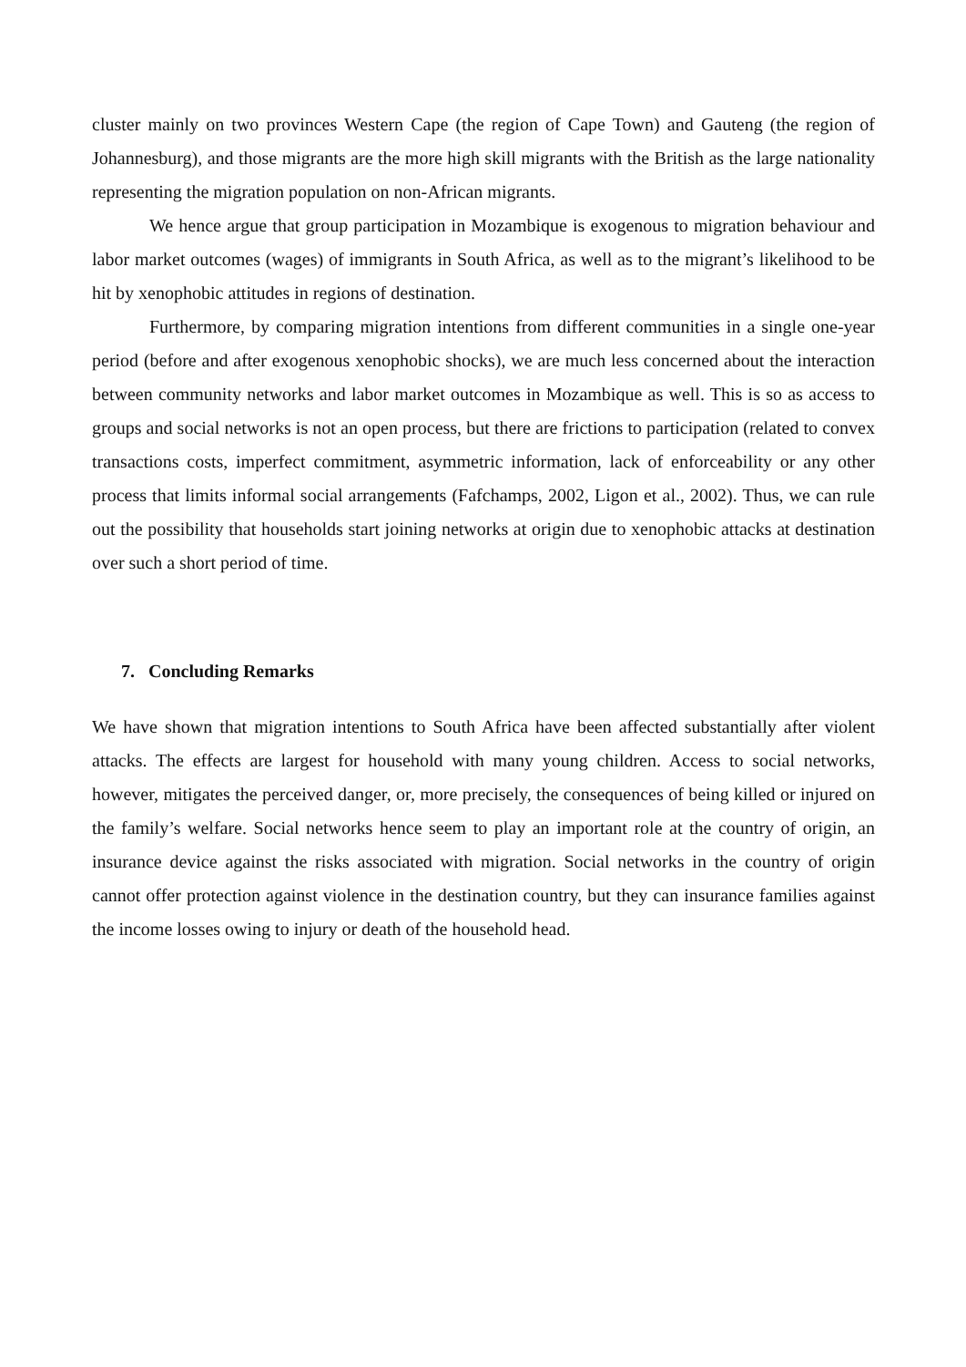cluster mainly on two provinces Western Cape (the region of Cape Town) and Gauteng (the region of Johannesburg), and those migrants are the more high skill migrants with the British as the large nationality representing the migration population on non-African migrants.
We hence argue that group participation in Mozambique is exogenous to migration behaviour and labor market outcomes (wages) of immigrants in South Africa, as well as to the migrant’s likelihood to be hit by xenophobic attitudes in regions of destination.
Furthermore, by comparing migration intentions from different communities in a single one-year period (before and after exogenous xenophobic shocks), we are much less concerned about the interaction between community networks and labor market outcomes in Mozambique as well. This is so as access to groups and social networks is not an open process, but there are frictions to participation (related to convex transactions costs, imperfect commitment, asymmetric information, lack of enforceability or any other process that limits informal social arrangements (Fafchamps, 2002, Ligon et al., 2002). Thus, we can rule out the possibility that households start joining networks at origin due to xenophobic attacks at destination over such a short period of time.
7. Concluding Remarks
We have shown that migration intentions to South Africa have been affected substantially after violent attacks. The effects are largest for household with many young children. Access to social networks, however, mitigates the perceived danger, or, more precisely, the consequences of being killed or injured on the family’s welfare. Social networks hence seem to play an important role at the country of origin, an insurance device against the risks associated with migration. Social networks in the country of origin cannot offer protection against violence in the destination country, but they can insurance families against the income losses owing to injury or death of the household head.